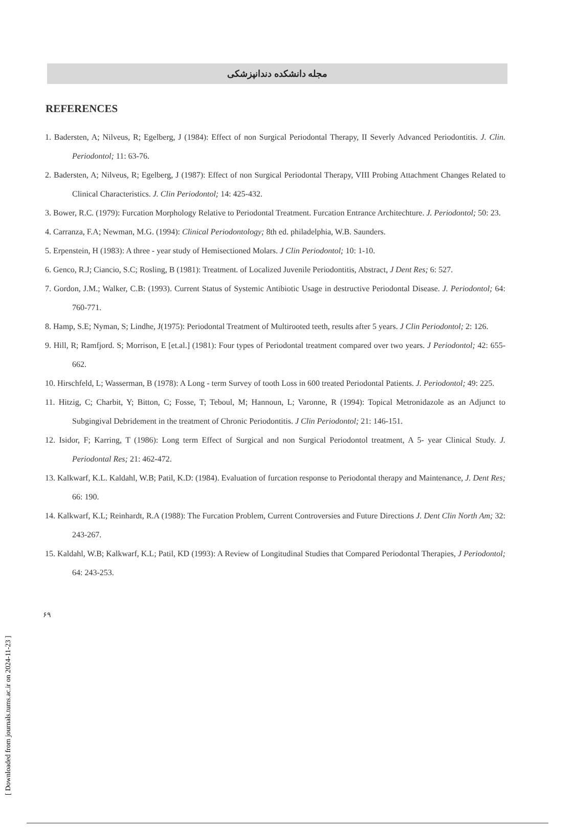[ Downloaded from journals.tums.ac.ir on 2024-11-23 ]
مجله دانشکده دندانپزشکی
REFERENCES
1. Badersten, A; Nilveus, R; Egelberg, J (1984): Effect of non Surgical Periodontal Therapy, II Severly Advanced Periodontitis. J. Clin. Periodontol; 11: 63-76.
2. Badersten, A; Nilveus, R; Egelberg, J (1987): Effect of non Surgical Periodontal Therapy, VIII Probing Attachment Changes Related to Clinical Characteristics. J. Clin Periodontol; 14: 425-432.
3. Bower, R.C. (1979): Furcation Morphology Relative to Periodontal Treatment. Furcation Entrance Architechture. J. Periodontol; 50: 23.
4. Carranza, F.A; Newman, M.G. (1994): Clinical Periodontology; 8th ed. philadelphia, W.B. Saunders.
5. Erpenstein, H (1983): A three - year study of Hemisectioned Molars. J Clin Periodontol; 10: 1-10.
6. Genco, R.J; Ciancio, S.C; Rosling, B (1981): Treatment. of Localized Juvenile Periodontitis, Abstract, J Dent Res; 6: 527.
7. Gordon, J.M.; Walker, C.B: (1993). Current Status of Systemic Antibiotic Usage in destructive Periodontal Disease. J. Periodontol; 64: 760-771.
8. Hamp, S.E; Nyman, S; Lindhe, J(1975): Periodontal Treatment of Multirooted teeth, results after 5 years. J Clin Periodontol; 2: 126.
9. Hill, R; Ramfjord. S; Morrison, E [et.al.] (1981): Four types of Periodontal treatment compared over two years. J Periodontol; 42: 655-662.
10. Hirschfeld, L; Wasserman, B (1978): A Long - term Survey of tooth Loss in 600 treated Periodontal Patients. J. Periodontol; 49: 225.
11. Hitzig, C; Charbit, Y; Bitton, C; Fosse, T; Teboul, M; Hannoun, L; Varonne, R (1994): Topical Metronidazole as an Adjunct to Subgingival Debridement in the treatment of Chronic Periodontitis. J Clin Periodontol; 21: 146-151.
12. Isidor, F; Karring, T (1986): Long term Effect of Surgical and non Surgical Periodontol treatment, A 5- year Clinical Study. J. Periodontal Res; 21: 462-472.
13. Kalkwarf, K.L. Kaldahl, W.B; Patil, K.D: (1984). Evaluation of furcation response to Periodontal therapy and Maintenance, J. Dent Res; 66: 190.
14. Kalkwarf, K.L; Reinhardt, R.A (1988): The Furcation Problem, Current Controversies and Future Directions J. Dent Clin North Am; 32: 243-267.
15. Kaldahl, W.B; Kalkwarf, K.L; Patil, KD (1993): A Review of Longitudinal Studies that Compared Periodontal Therapies, J Periodontol; 64: 243-253.
۶۹